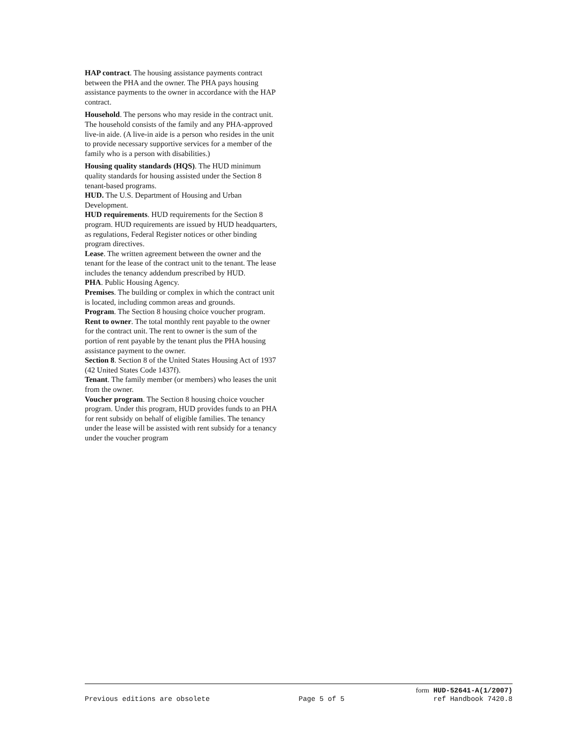HAP contract. The housing assistance payments contract between the PHA and the owner. The PHA pays housing assistance payments to the owner in accordance with the HAP contract.
Household. The persons who may reside in the contract unit. The household consists of the family and any PHA-approved live-in aide. (A live-in aide is a person who resides in the unit to provide necessary supportive services for a member of the family who is a person with disabilities.)
Housing quality standards (HQS). The HUD minimum quality standards for housing assisted under the Section 8 tenant-based programs.
HUD. The U.S. Department of Housing and Urban Development.
HUD requirements. HUD requirements for the Section 8 program. HUD requirements are issued by HUD headquarters, as regulations, Federal Register notices or other binding program directives.
Lease. The written agreement between the owner and the tenant for the lease of the contract unit to the tenant. The lease includes the tenancy addendum prescribed by HUD.
PHA. Public Housing Agency.
Premises. The building or complex in which the contract unit is located, including common areas and grounds.
Program. The Section 8 housing choice voucher program.
Rent to owner. The total monthly rent payable to the owner for the contract unit. The rent to owner is the sum of the portion of rent payable by the tenant plus the PHA housing assistance payment to the owner.
Section 8. Section 8 of the United States Housing Act of 1937 (42 United States Code 1437f).
Tenant. The family member (or members) who leases the unit from the owner.
Voucher program. The Section 8 housing choice voucher program. Under this program, HUD provides funds to an PHA for rent subsidy on behalf of eligible families. The tenancy under the lease will be assisted with rent subsidy for a tenancy under the voucher program
form HUD-52641-A(1/2007)
Previous editions are obsolete Page 5 of 5 ref Handbook 7420.8